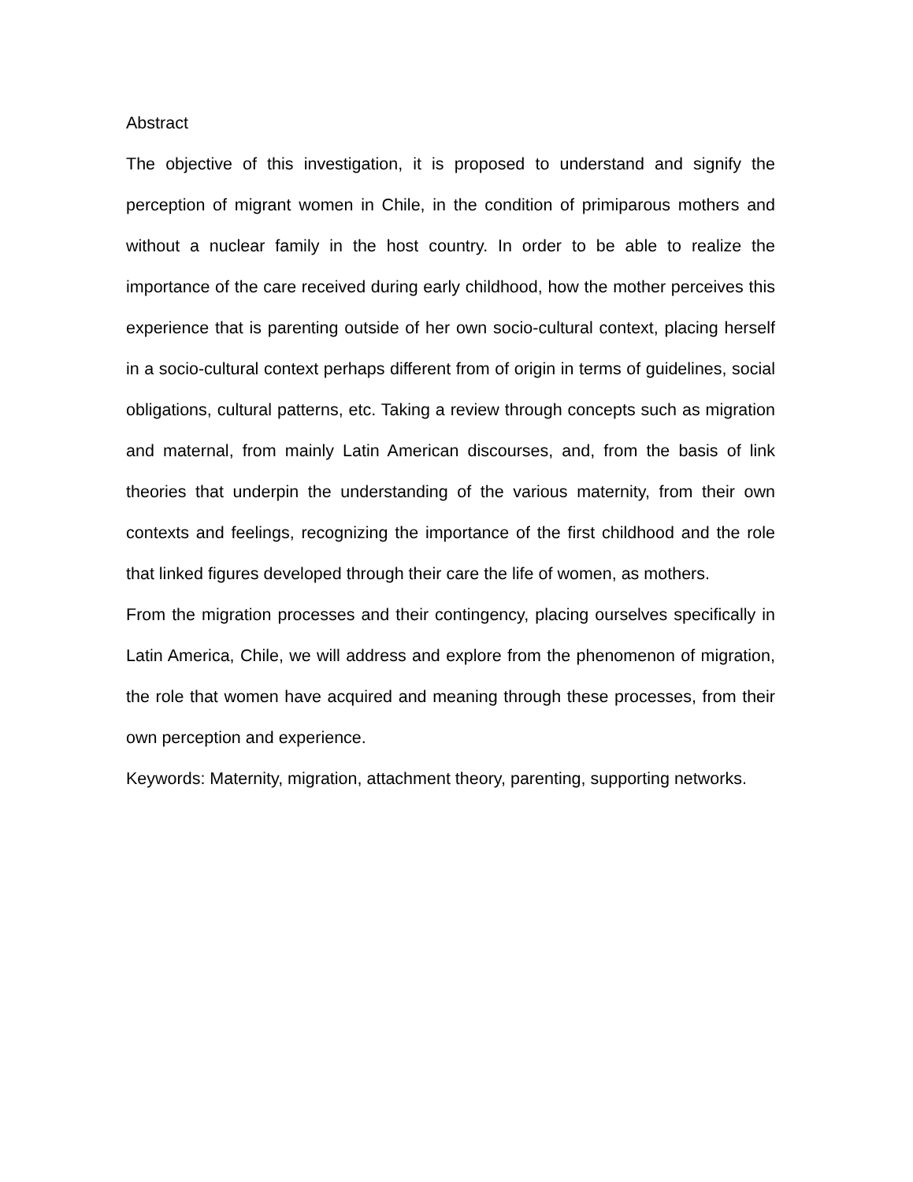Abstract
The objective of this investigation, it is proposed to understand and signify the perception of migrant women in Chile, in the condition of primiparous mothers and without a nuclear family in the host country. In order to be able to realize the importance of the care received during early childhood, how the mother perceives this experience that is parenting outside of her own socio-cultural context, placing herself in a socio-cultural context perhaps different from of origin in terms of guidelines, social obligations, cultural patterns, etc. Taking a review through concepts such as migration and maternal, from mainly Latin American discourses, and, from the basis of link theories that underpin the understanding of the various maternity, from their own contexts and feelings, recognizing the importance of the first childhood and the role that linked figures developed through their care the life of women, as mothers.
From the migration processes and their contingency, placing ourselves specifically in Latin America, Chile, we will address and explore from the phenomenon of migration, the role that women have acquired and meaning through these processes, from their own perception and experience.
Keywords: Maternity, migration, attachment theory, parenting, supporting networks.